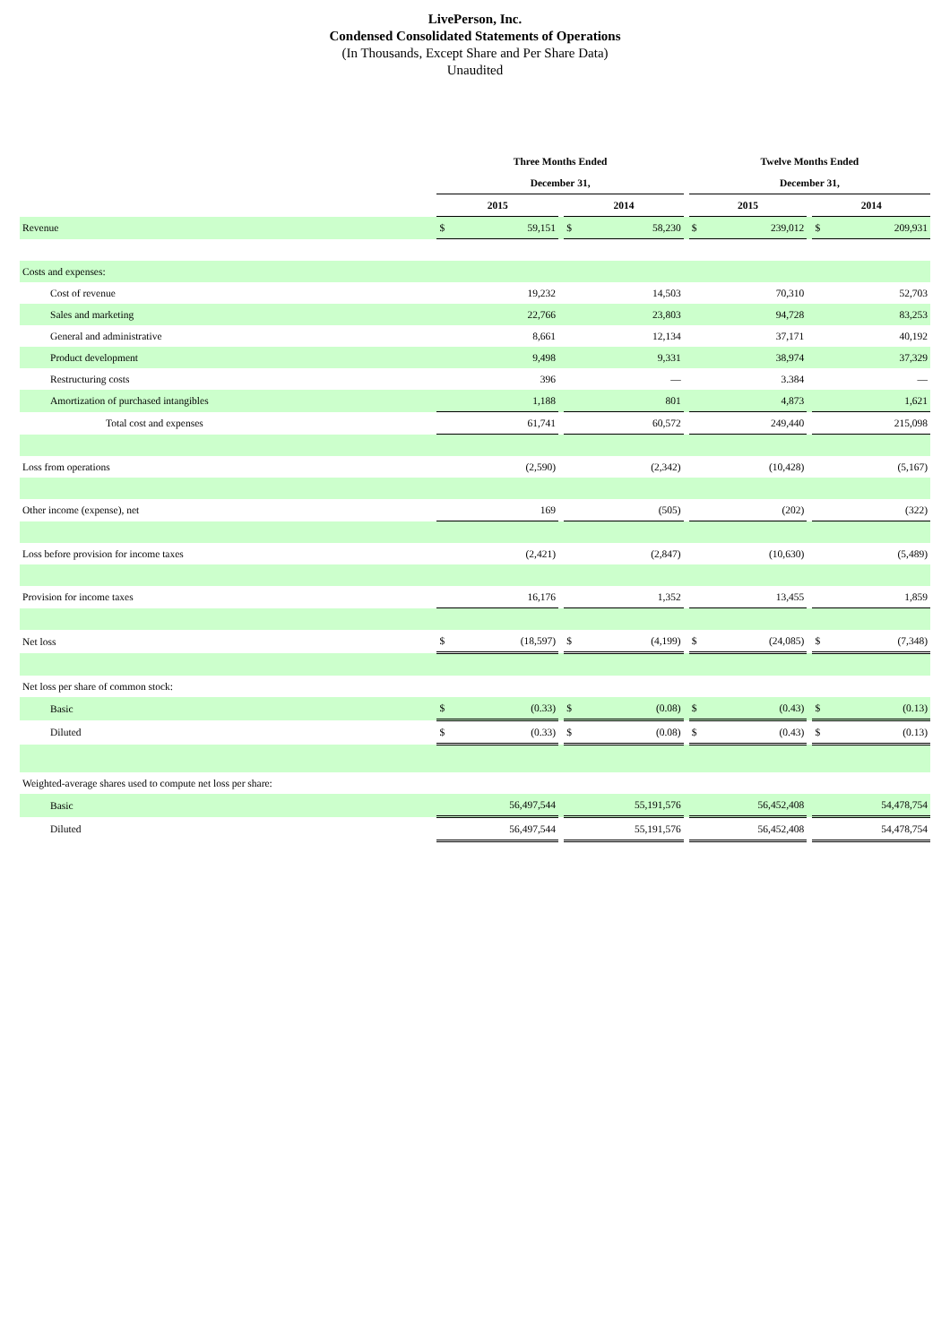LivePerson, Inc.
Condensed Consolidated Statements of Operations
(In Thousands, Except Share and Per Share Data)
Unaudited
| | Three Months Ended | | | | | | Twelve Months Ended | | | | |
| | December 31, | | | | | | December 31, | | | | |
| | 2015 | | | 2014 | | | 2015 | | | 2014 | |
| Revenue | $ | 59,151 | | $ | 58,230 | | $ | 239,012 | | $ | 209,931 |
| Costs and expenses: | | | | | | | | | | | |
| Cost of revenue | | 19,232 | | | 14,503 | | | 70,310 | | | 52,703 |
| Sales and marketing | | 22,766 | | | 23,803 | | | 94,728 | | | 83,253 |
| General and administrative | | 8,661 | | | 12,134 | | | 37,171 | | | 40,192 |
| Product development | | 9,498 | | | 9,331 | | | 38,974 | | | 37,329 |
| Restructuring costs | | 396 | | | — | | | 3.384 | | | — |
| Amortization of purchased intangibles | | 1,188 | | | 801 | | | 4,873 | | | 1,621 |
| Total cost and expenses | | 61,741 | | | 60,572 | | | 249,440 | | | 215,098 |
| Loss from operations | | (2,590) | | | (2,342) | | | (10,428) | | | (5,167) |
| Other income (expense), net | | 169 | | | (505) | | | (202) | | | (322) |
| Loss before provision for income taxes | | (2,421) | | | (2,847) | | | (10,630) | | | (5,489) |
| Provision for income taxes | | 16,176 | | | 1,352 | | | 13,455 | | | 1,859 |
| Net loss | $ | (18,597) | | $ | (4,199) | | $ | (24,085) | | $ | (7,348) |
| Net loss per share of common stock: | | | | | | | | | | | |
| Basic | $ | (0.33) | | $ | (0.08) | | $ | (0.43) | | $ | (0.13) |
| Diluted | $ | (0.33) | | $ | (0.08) | | $ | (0.43) | | $ | (0.13) |
| Weighted-average shares used to compute net loss per share: | | | | | | | | | | | |
| Basic | | 56,497,544 | | | 55,191,576 | | | 56,452,408 | | | 54,478,754 |
| Diluted | | 56,497,544 | | | 55,191,576 | | | 56,452,408 | | | 54,478,754 |